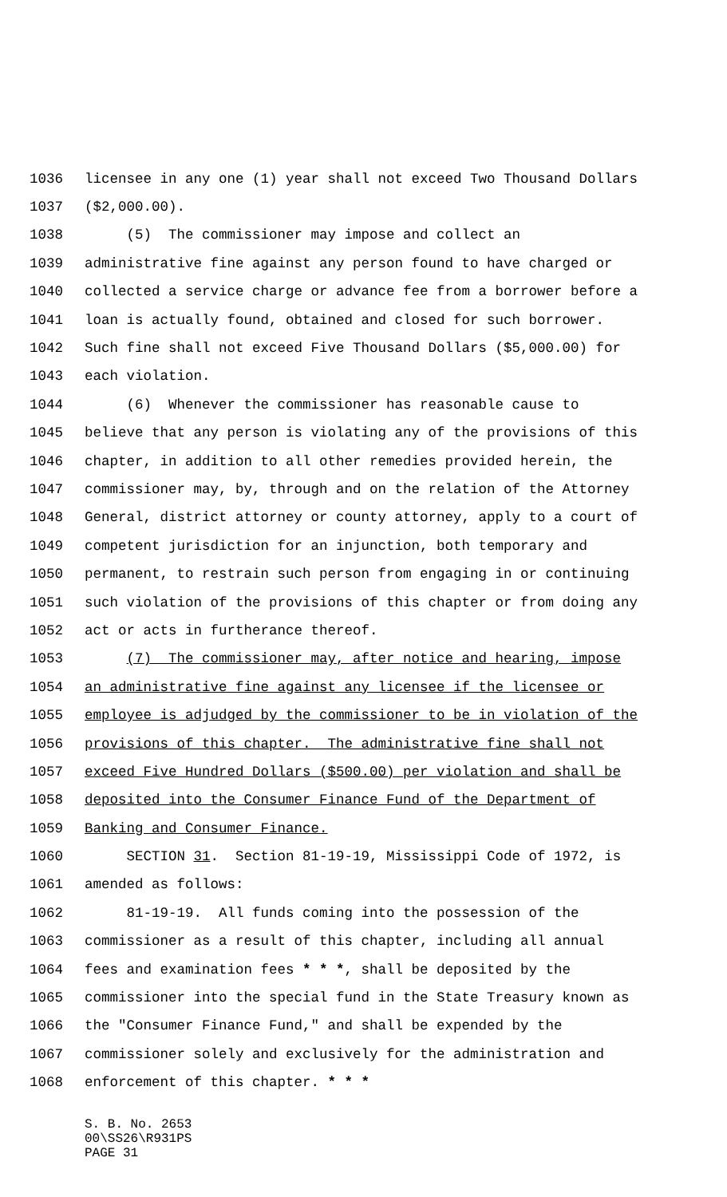1036 licensee in any one (1) year shall not exceed Two Thousand Dollars
1037 ($2,000.00).
1038 (5) The commissioner may impose and collect an
1039 administrative fine against any person found to have charged or
1040 collected a service charge or advance fee from a borrower before a
1041 loan is actually found, obtained and closed for such borrower.
1042 Such fine shall not exceed Five Thousand Dollars ($5,000.00) for
1043 each violation.
1044 (6) Whenever the commissioner has reasonable cause to
1045 believe that any person is violating any of the provisions of this
1046 chapter, in addition to all other remedies provided herein, the
1047 commissioner may, by, through and on the relation of the Attorney
1048 General, district attorney or county attorney, apply to a court of
1049 competent jurisdiction for an injunction, both temporary and
1050 permanent, to restrain such person from engaging in or continuing
1051 such violation of the provisions of this chapter or from doing any
1052 act or acts in furtherance thereof.
1053 (7) The commissioner may, after notice and hearing, impose
1054 an administrative fine against any licensee if the licensee or
1055 employee is adjudged by the commissioner to be in violation of the
1056 provisions of this chapter. The administrative fine shall not
1057 exceed Five Hundred Dollars ($500.00) per violation and shall be
1058 deposited into the Consumer Finance Fund of the Department of
1059 Banking and Consumer Finance.
1060 SECTION 31. Section 81-19-19, Mississippi Code of 1972, is
1061 amended as follows:
1062 81-19-19. All funds coming into the possession of the
1063 commissioner as a result of this chapter, including all annual
1064 fees and examination fees * * *, shall be deposited by the
1065 commissioner into the special fund in the State Treasury known as
1066 the "Consumer Finance Fund," and shall be expended by the
1067 commissioner solely and exclusively for the administration and
1068 enforcement of this chapter. * * *
S. B. No. 2653
00\SS26\R931PS
PAGE 31